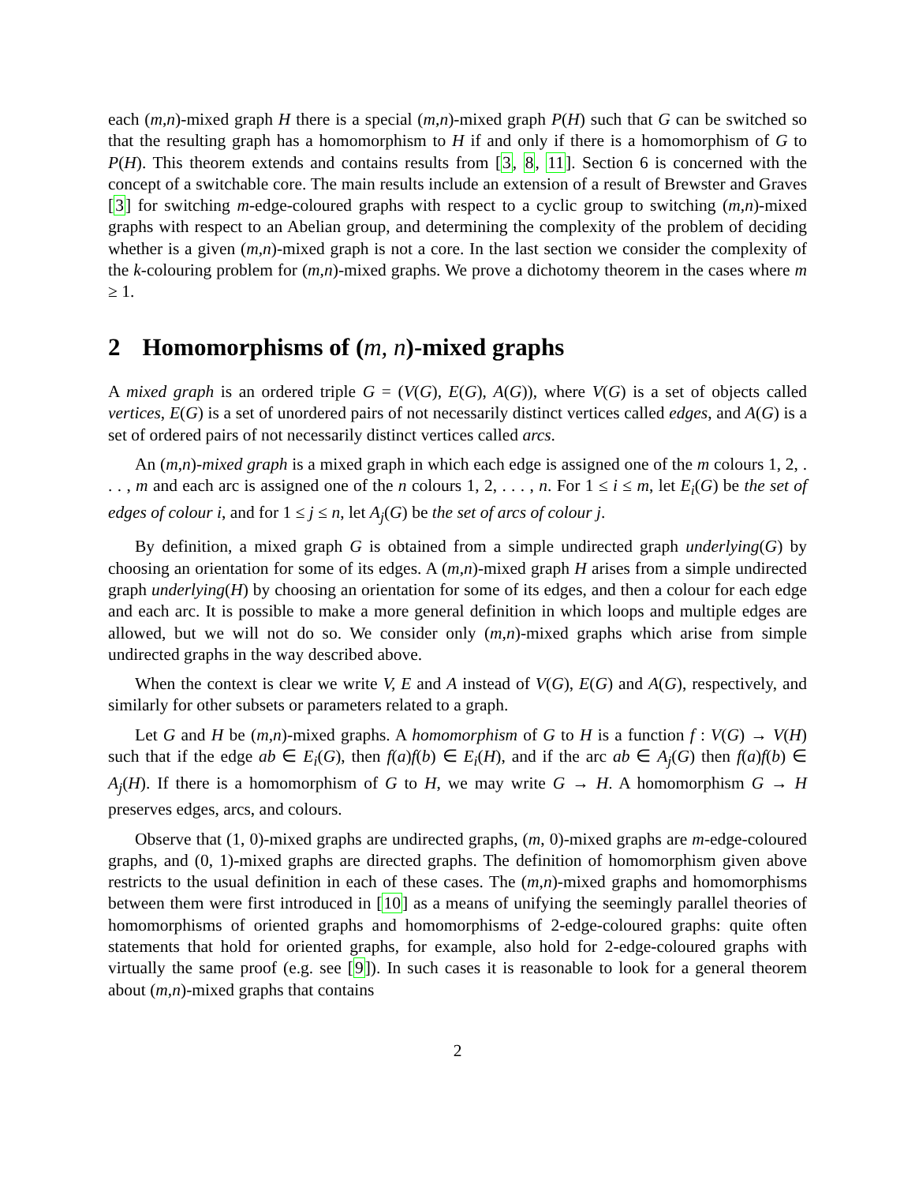each (m,n)-mixed graph H there is a special (m,n)-mixed graph P(H) such that G can be switched so that the resulting graph has a homomorphism to H if and only if there is a homomorphism of G to P(H). This theorem extends and contains results from [3, 8, 11]. Section 6 is concerned with the concept of a switchable core. The main results include an extension of a result of Brewster and Graves [3] for switching m-edge-coloured graphs with respect to a cyclic group to switching (m,n)-mixed graphs with respect to an Abelian group, and determining the complexity of the problem of deciding whether is a given (m,n)-mixed graph is not a core. In the last section we consider the complexity of the k-colouring problem for (m,n)-mixed graphs. We prove a dichotomy theorem in the cases where m ≥ 1.
2 Homomorphisms of (m, n)-mixed graphs
A mixed graph is an ordered triple G = (V(G), E(G), A(G)), where V(G) is a set of objects called vertices, E(G) is a set of unordered pairs of not necessarily distinct vertices called edges, and A(G) is a set of ordered pairs of not necessarily distinct vertices called arcs.
An (m,n)-mixed graph is a mixed graph in which each edge is assigned one of the m colours 1, 2, . . . , m and each arc is assigned one of the n colours 1, 2, . . . , n. For 1 ≤ i ≤ m, let E<sub>i</sub>(G) be the set of edges of colour i, and for 1 ≤ j ≤ n, let A<sub>j</sub>(G) be the set of arcs of colour j.
By definition, a mixed graph G is obtained from a simple undirected graph underlying(G) by choosing an orientation for some of its edges. A (m,n)-mixed graph H arises from a simple undirected graph underlying(H) by choosing an orientation for some of its edges, and then a colour for each edge and each arc. It is possible to make a more general definition in which loops and multiple edges are allowed, but we will not do so. We consider only (m,n)-mixed graphs which arise from simple undirected graphs in the way described above.
When the context is clear we write V, E and A instead of V(G), E(G) and A(G), respectively, and similarly for other subsets or parameters related to a graph.
Let G and H be (m,n)-mixed graphs. A homomorphism of G to H is a function f : V(G) → V(H) such that if the edge ab ∈ E<sub>i</sub>(G), then f(a)f(b) ∈ E<sub>i</sub>(H), and if the arc ab ∈ A<sub>j</sub>(G) then f(a)f(b) ∈ A<sub>j</sub>(H). If there is a homomorphism of G to H, we may write G → H. A homomorphism G → H preserves edges, arcs, and colours.
Observe that (1, 0)-mixed graphs are undirected graphs, (m, 0)-mixed graphs are m-edge-coloured graphs, and (0, 1)-mixed graphs are directed graphs. The definition of homomorphism given above restricts to the usual definition in each of these cases. The (m,n)-mixed graphs and homomorphisms between them were first introduced in [10] as a means of unifying the seemingly parallel theories of homomorphisms of oriented graphs and homomorphisms of 2-edge-coloured graphs: quite often statements that hold for oriented graphs, for example, also hold for 2-edge-coloured graphs with virtually the same proof (e.g. see [9]). In such cases it is reasonable to look for a general theorem about (m,n)-mixed graphs that contains
2